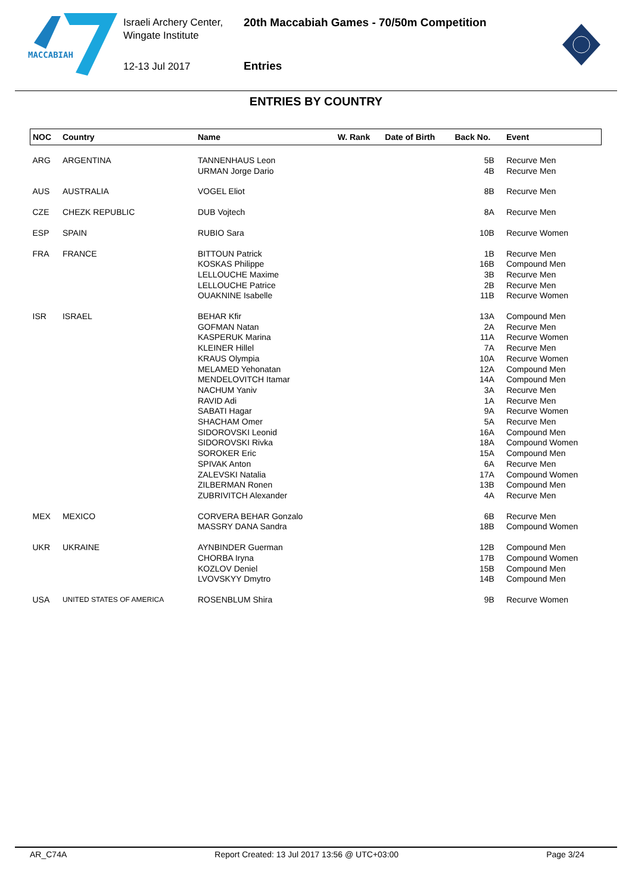MACCABIAH
Israeli Archery Center,
Wingate Institute
12-13 Jul 2017
20th Maccabiah Games - 70/50m Competition
Entries
ENTRIES BY COUNTRY
| NOC | Country | Name | W. Rank | Date of Birth | Back No. | Event |
| --- | --- | --- | --- | --- | --- | --- |
| ARG | ARGENTINA | TANNENHAUS Leon | | | 5B | Recurve Men |
| | | URMAN Jorge Dario | | | 4B | Recurve Men |
| AUS | AUSTRALIA | VOGEL Eliot | | | 8B | Recurve Men |
| CZE | CHEZK REPUBLIC | DUB Vojtech | | | 8A | Recurve Men |
| ESP | SPAIN | RUBIO Sara | | | 10B | Recurve Women |
| FRA | FRANCE | BITTOUN Patrick | | | 1B | Recurve Men |
| | | KOSKAS Philippe | | | 16B | Compound Men |
| | | LELLOUCHE Maxime | | | 3B | Recurve Men |
| | | LELLOUCHE Patrice | | | 2B | Recurve Men |
| | | OUAKNINE Isabelle | | | 11B | Recurve Women |
| ISR | ISRAEL | BEHAR Kfir | | | 13A | Compound Men |
| | | GOFMAN Natan | | | 2A | Recurve Men |
| | | KASPERUK Marina | | | 11A | Recurve Women |
| | | KLEINER Hillel | | | 7A | Recurve Men |
| | | KRAUS Olympia | | | 10A | Recurve Women |
| | | MELAMED Yehonatan | | | 12A | Compound Men |
| | | MENDELOVITCH Itamar | | | 14A | Compound Men |
| | | NACHUM Yaniv | | | 3A | Recurve Men |
| | | RAVID Adi | | | 1A | Recurve Men |
| | | SABATI Hagar | | | 9A | Recurve Women |
| | | SHACHAM Omer | | | 5A | Recurve Men |
| | | SIDOROVSKI Leonid | | | 16A | Compound Men |
| | | SIDOROVSKI Rivka | | | 18A | Compound Women |
| | | SOROKER Eric | | | 15A | Compound Men |
| | | SPIVAK Anton | | | 6A | Recurve Men |
| | | ZALEVSKI Natalia | | | 17A | Compound Women |
| | | ZILBERMAN Ronen | | | 13B | Compound Men |
| | | ZUBRIVITCH Alexander | | | 4A | Recurve Men |
| MEX | MEXICO | CORVERA BEHAR Gonzalo | | | 6B | Recurve Men |
| | | MASSRY DANA Sandra | | | 18B | Compound Women |
| UKR | UKRAINE | AYNBINDER Guerman | | | 12B | Compound Men |
| | | CHORBA Iryna | | | 17B | Compound Women |
| | | KOZLOV Deniel | | | 15B | Compound Men |
| | | LVOVSKYY Dmytro | | | 14B | Compound Men |
| USA | UNITED STATES OF AMERICA | ROSENBLUM Shira | | | 9B | Recurve Women |
AR_C74A Report Created: 13 Jul 2017 13:56 @ UTC+03:00 Page 3/24